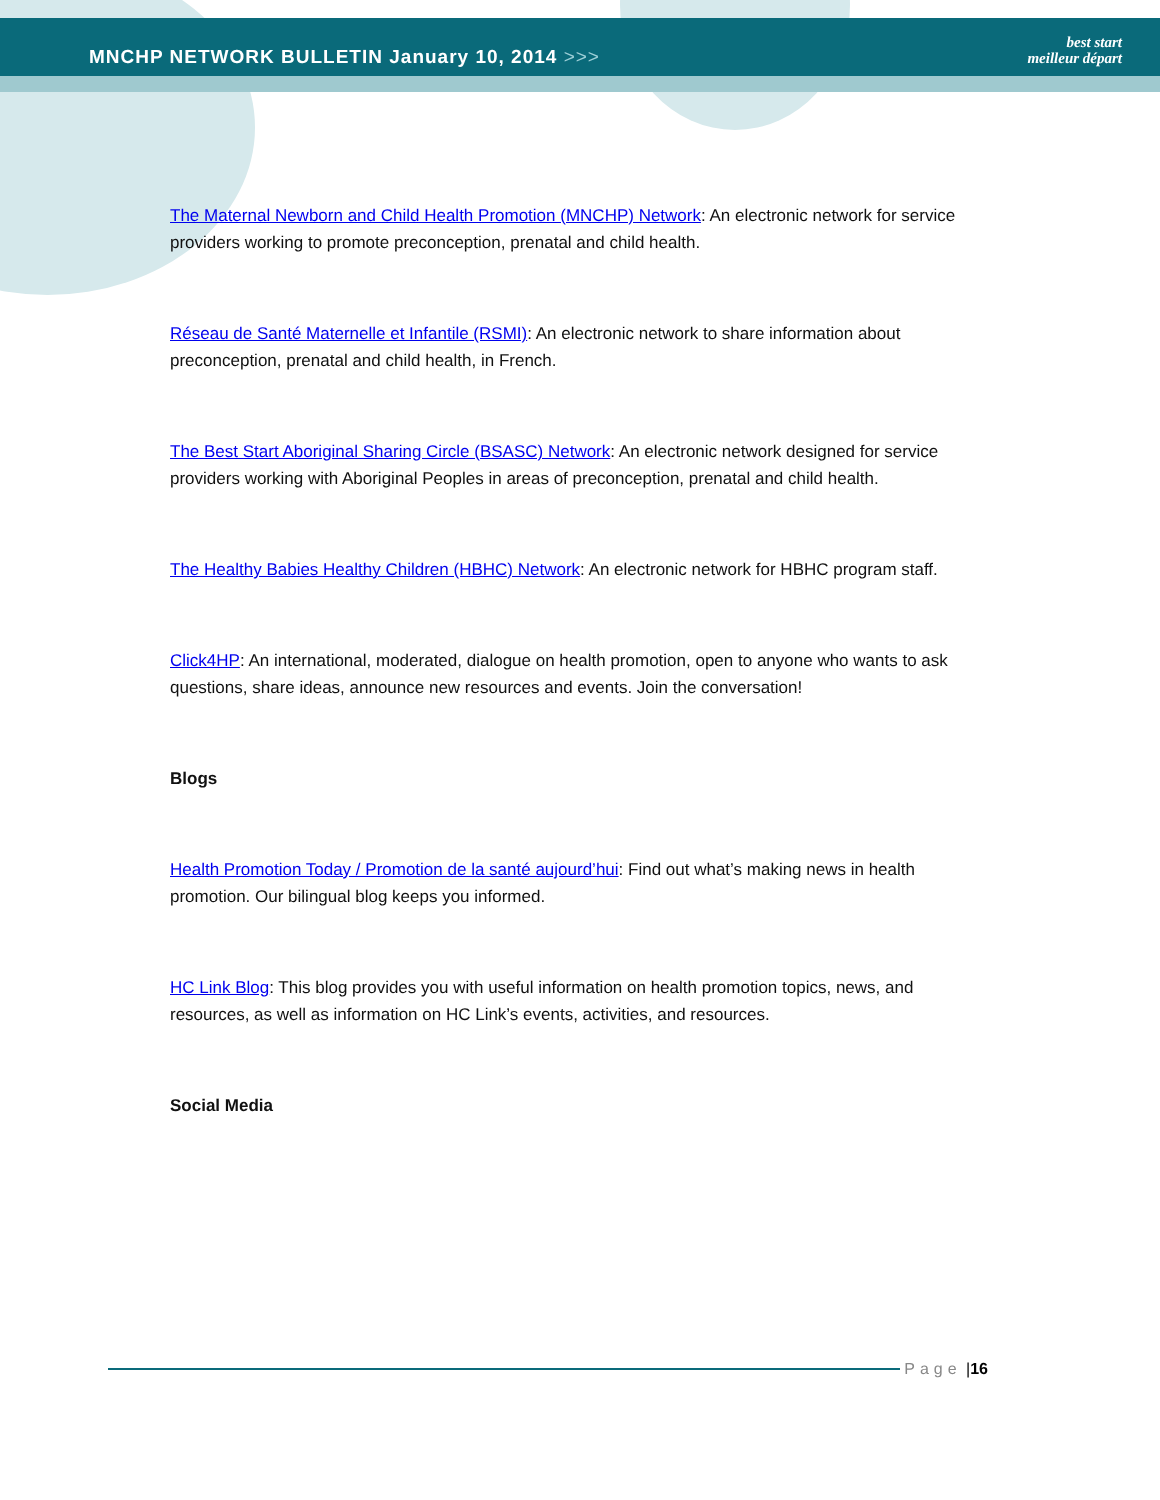MNCHP NETWORK BULLETIN January 10, 2014 >>>
best start
meilleur départ
The Maternal Newborn and Child Health Promotion (MNCHP) Network: An electronic network for service providers working to promote preconception, prenatal and child health.
Réseau de Santé Maternelle et Infantile (RSMI): An electronic network to share information about preconception, prenatal and child health, in French.
The Best Start Aboriginal Sharing Circle (BSASC) Network: An electronic network designed for service providers working with Aboriginal Peoples in areas of preconception, prenatal and child health.
The Healthy Babies Healthy Children (HBHC) Network: An electronic network for HBHC program staff.
Click4HP: An international, moderated, dialogue on health promotion, open to anyone who wants to ask questions, share ideas, announce new resources and events. Join the conversation!
Blogs
Health Promotion Today / Promotion de la santé aujourd’hui: Find out what’s making news in health promotion. Our bilingual blog keeps you informed.
HC Link Blog: This blog provides you with useful information on health promotion topics, news, and resources, as well as information on HC Link’s events, activities, and resources.
Social Media
Page | 16